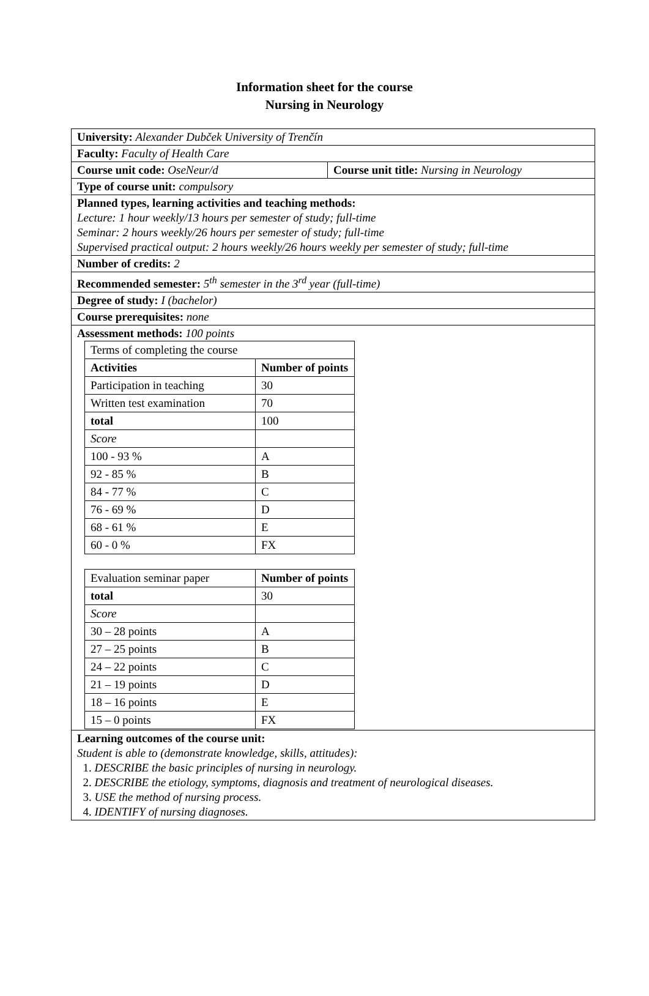Information sheet for the course
Nursing in Neurology
| University: Alexander Dubček University of Trenčín | |
| Faculty: Faculty of Health Care | |
| Course unit code: OseNeur/d | Course unit title: Nursing in Neurology |
| Type of course unit: compulsory | |
| Planned types, learning activities and teaching methods: Lecture: 1 hour weekly/13 hours per semester of study; full-time Seminar: 2 hours weekly/26 hours per semester of study; full-time Supervised practical output: 2 hours weekly/26 hours weekly per semester of study; full-time | |
| Number of credits: 2 | |
| Recommended semester: 5<sup>th</sup> semester in the 3<sup>rd</sup> year (full-time) | |
| Degree of study: I (bachelor) | |
| Course prerequisites: none | |
| Assessment methods: 100 points / Terms of completing the course / / / Activities / Number of points / / Participation in teaching / 30 / / Written test examination / 70 / / total / 100 / / Score / / / 100 - 93 % / A / / 92 - 85 % / B / / 84 - 77 % / C / / 76 - 69 % / D / / 68 - 61 % / E / / 60 - 0 % / FX / / Evaluation seminar paper / Number of points / / total / 30 / / Score / / / 30 – 28 points / A / / 27 – 25 points / B / / 24 – 22 points / C / / 21 – 19 points / D / / 18 – 16 points / E / / 15 – 0 points / FX / | |
| Learning outcomes of the course unit: Student is able to (demonstrate knowledge, skills, attitudes): 1. DESCRIBE the basic principles of nursing in neurology. 2. DESCRIBE the etiology, symptoms, diagnosis and treatment of neurological diseases. 3. USE the method of nursing process. 4. IDENTIFY of nursing diagnoses. | |